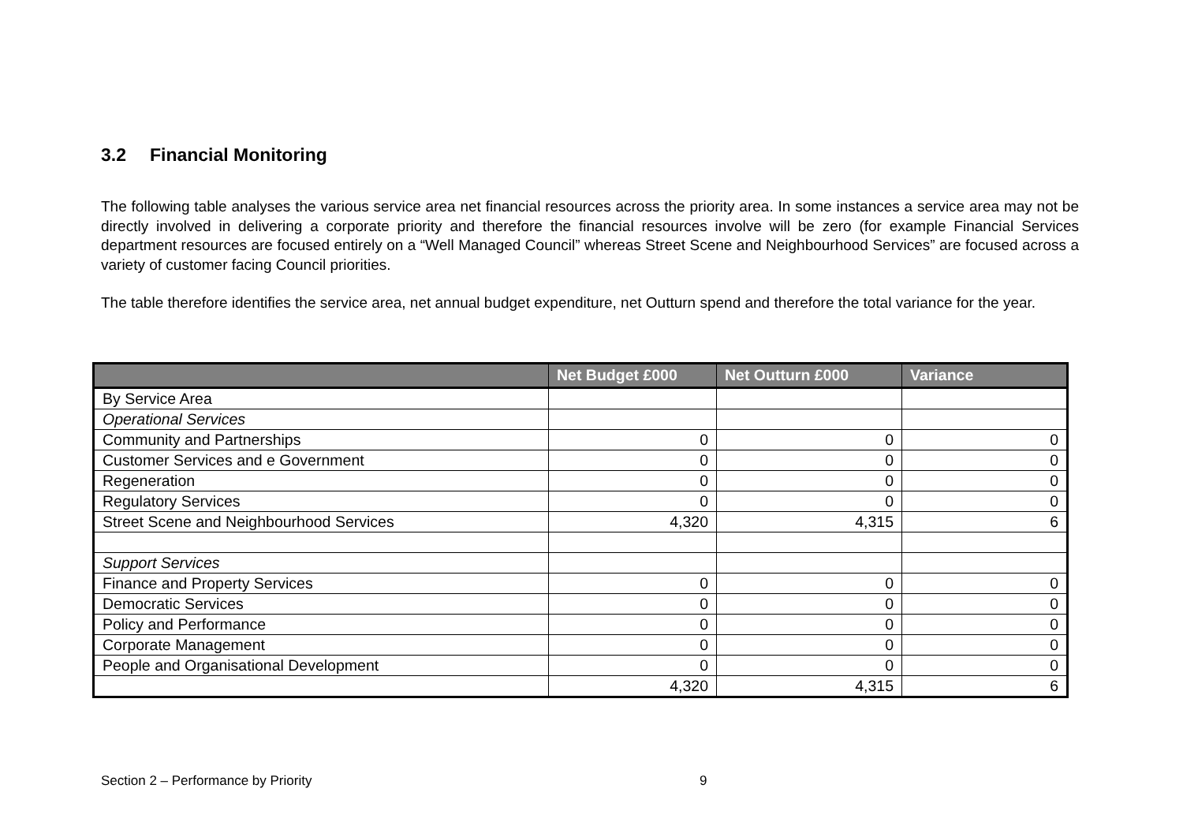3.2 Financial Monitoring
The following table analyses the various service area net financial resources across the priority area. In some instances a service area may not be directly involved in delivering a corporate priority and therefore the financial resources involve will be zero (for example Financial Services department resources are focused entirely on a “Well Managed Council” whereas Street Scene and Neighbourhood Services” are focused across a variety of customer facing Council priorities.
The table therefore identifies the service area, net annual budget expenditure, net Outturn spend and therefore the total variance for the year.
| | Net Budget £000 | Net Outturn £000 | Variance |
| --- | --- | --- | --- |
| By Service Area | | | |
| Operational Services | | | |
| Community and Partnerships | 0 | 0 | 0 |
| Customer Services and e Government | 0 | 0 | 0 |
| Regeneration | 0 | 0 | 0 |
| Regulatory Services | 0 | 0 | 0 |
| Street Scene and Neighbourhood Services | 4,320 | 4,315 | 6 |
| Support Services | | | |
| Finance and Property Services | 0 | 0 | 0 |
| Democratic Services | 0 | 0 | 0 |
| Policy and Performance | 0 | 0 | 0 |
| Corporate Management | 0 | 0 | 0 |
| People and Organisational Development | 0 | 0 | 0 |
| | 4,320 | 4,315 | 6 |
Section 2 – Performance by Priority 9